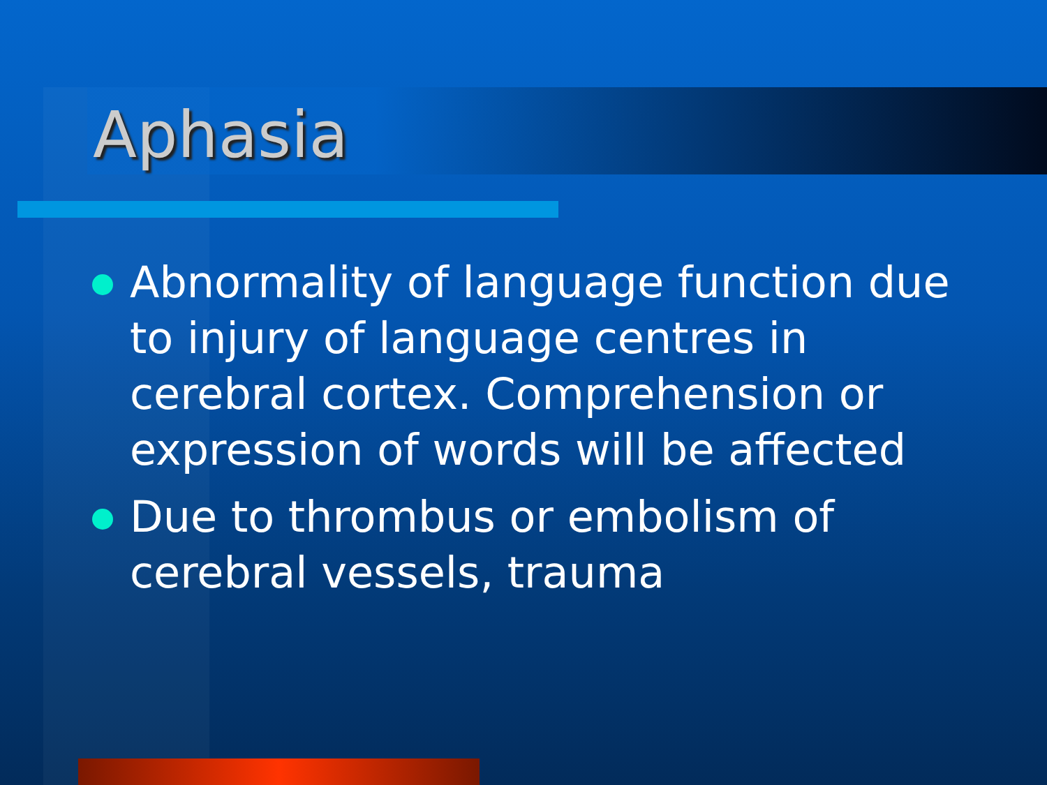Aphasia
Abnormality of language function due to injury of language centres in cerebral cortex. Comprehension or expression of words will be affected
Due to thrombus or embolism of cerebral vessels, trauma